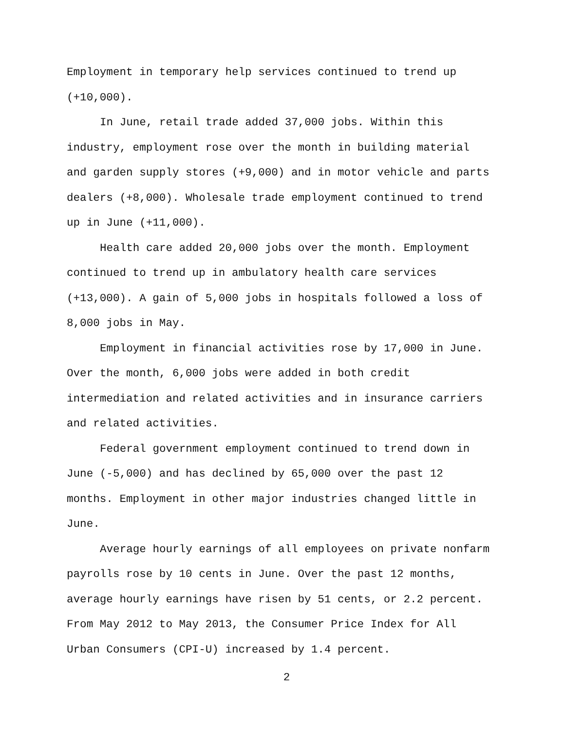Employment in temporary help services continued to trend up
(+10,000).
In June, retail trade added 37,000 jobs. Within this
industry, employment rose over the month in building material
and garden supply stores (+9,000) and in motor vehicle and parts
dealers (+8,000). Wholesale trade employment continued to trend
up in June (+11,000).
Health care added 20,000 jobs over the month. Employment
continued to trend up in ambulatory health care services
(+13,000). A gain of 5,000 jobs in hospitals followed a loss of
8,000 jobs in May.
Employment in financial activities rose by 17,000 in June.
Over the month, 6,000 jobs were added in both credit
intermediation and related activities and in insurance carriers
and related activities.
Federal government employment continued to trend down in
June (-5,000) and has declined by 65,000 over the past 12
months. Employment in other major industries changed little in
June.
Average hourly earnings of all employees on private nonfarm
payrolls rose by 10 cents in June. Over the past 12 months,
average hourly earnings have risen by 51 cents, or 2.2 percent.
From May 2012 to May 2013, the Consumer Price Index for All
Urban Consumers (CPI-U) increased by 1.4 percent.
2